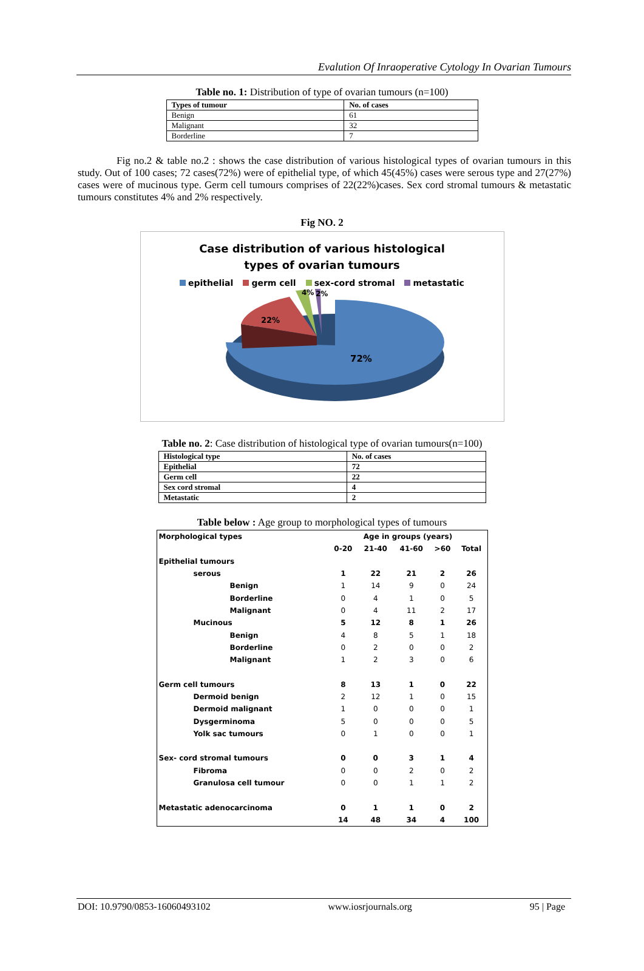Evalution Of Inraoperative Cytology In Ovarian Tumours
Table no. 1: Distribution of type of ovarian tumours (n=100)
| Types of tumour | No. of cases |
| --- | --- |
| Benign | 61 |
| Malignant | 32 |
| Borderline | 7 |
Fig no.2 & table no.2 : shows the case distribution of various histological types of ovarian tumours in this study. Out of 100 cases; 72 cases(72%) were of epithelial type, of which 45(45%) cases were serous type and 27(27%) cases were of mucinous type. Germ cell tumours comprises of 22(22%)cases. Sex cord stromal tumours & metastatic tumours constitutes 4% and 2% respectively.
Fig NO. 2
Case distribution of various histological
types of ovarian tumours
epithelial germ cell sex-cord stromal metastatic
22%
4%
2%
72%
Table no. 2: Case distribution of histological type of ovarian tumours(n=100)
| Histological type | No. of cases |
| --- | --- |
| Epithelial | 72 |
| Germ cell | 22 |
| Sex cord stromal | 4 |
| Metastatic | 2 |
Table below : Age group to morphological types of tumours
| Morphological types | Age in groups (years) | | | | |
| | 0-20 | 21-40 | 41-60 | >60 | Total |
| Epithelial tumours | | | | | |
| serous | 1 | 22 | 21 | 2 | 26 |
| Benign | 1 | 14 | 9 | 0 | 24 |
| Borderline | 0 | 4 | 1 | 0 | 5 |
| Malignant | 0 | 4 | 11 | 2 | 17 |
| Mucinous | 5 | 12 | 8 | 1 | 26 |
| Benign | 4 | 8 | 5 | 1 | 18 |
| Borderline | 0 | 2 | 0 | 0 | 2 |
| Malignant | 1 | 2 | 3 | 0 | 6 |
| Germ cell tumours | 8 | 13 | 1 | 0 | 22 |
| Dermoid benign | 2 | 12 | 1 | 0 | 15 |
| Dermoid malignant | 1 | 0 | 0 | 0 | 1 |
| Dysgerminoma | 5 | 0 | 0 | 0 | 5 |
| Yolk sac tumours | 0 | 1 | 0 | 0 | 1 |
| Sex- cord stromal tumours | 0 | 0 | 3 | 1 | 4 |
| Fibroma | 0 | 0 | 2 | 0 | 2 |
| Granulosa cell tumour | 0 | 0 | 1 | 1 | 2 |
| Metastatic adenocarcinoma | 0 | 1 | 1 | 0 | 2 |
| | 14 | 48 | 34 | 4 | 100 |
DOI: 10.9790/0853-16060493102 www.iosrjournals.org 95 | Page